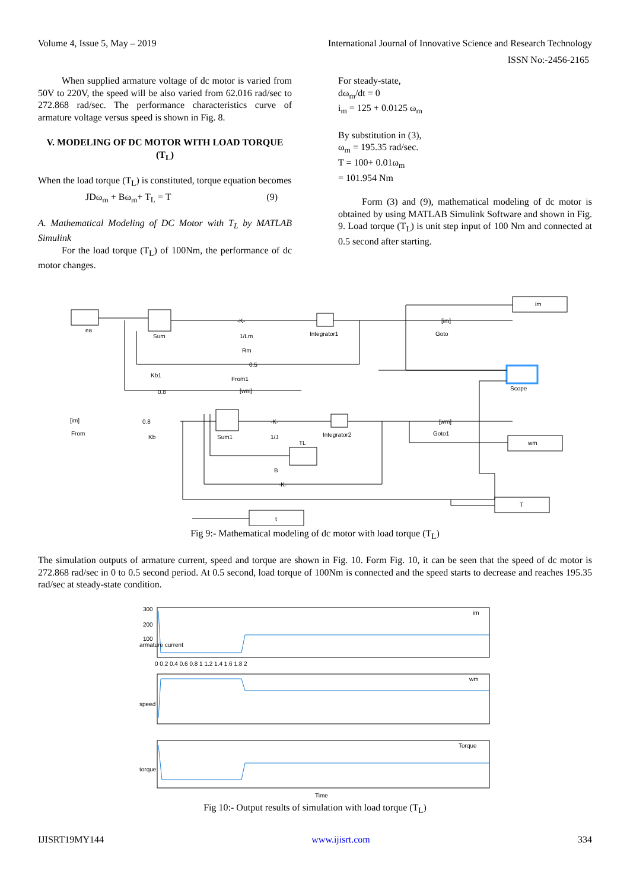Volume 4, Issue 5, May – 2019 International Journal of Innovative Science and Research Technology
ISSN No:-2456-2165
When supplied armature voltage of dc motor is varied from 50V to 220V, the speed will be also varied from 62.016 rad/sec to 272.868 rad/sec. The performance characteristics curve of armature voltage versus speed is shown in Fig. 8.
V. MODELING OF DC MOTOR WITH LOAD TORQUE (T<sub>L</sub>)
When the load torque (T<sub>L</sub>) is constituted, torque equation becomes
JDω<sub>m</sub> + Bω<sub>m</sub>+ T<sub>L</sub> = T (9)
A. Mathematical Modeling of DC Motor with T<sub>L</sub> by MATLAB Simulink
For the load torque (T<sub>L</sub>) of 100Nm, the performance of dc motor changes.
For steady-state,
dω<sub>m</sub>/dt = 0
i<sub>m</sub> = 125 + 0.0125 ω<sub>m</sub>
By substitution in (3),
ω<sub>m</sub> = 195.35 rad/sec.
T = 100+ 0.01ω<sub>m</sub>
= 101.954 Nm
Form (3) and (9), mathematical modeling of dc motor is obtained by using MATLAB Simulink Software and shown in Fig. 9. Load torque (T<sub>L</sub>) is unit step input of 100 Nm and connected at 0.5 second after starting.
ea
Sum
1/Lm
Integrator1
im
Goto
[im]
Rm
0.5
From1
[wm]
Kb1
0.8
Scope
[im]
From
0.8
Kb
Sum1
1/J
Integrator2
[wm]
Goto1
wm
TL
B
-K-
T
t
-K-
-K-
Fig 9:- Mathematical modeling of dc motor with load torque (T<sub>L</sub>)
The simulation outputs of armature current, speed and torque are shown in Fig. 10. Form Fig. 10, it can be seen that the speed of dc motor is 272.868 rad/sec in 0 to 0.5 second period. At 0.5 second, load torque of 100Nm is connected and the speed starts to decrease and reaches 195.35 rad/sec at steady-state condition.
300
200
100
im
wm
Torque
armature current
speed
torque
0 0.2 0.4 0.6 0.8 1 1.2 1.4 1.6 1.8 2
Time
Fig 10:- Output results of simulation with load torque (T<sub>L</sub>)
IJISRT19MY144 www.ijisrt.com 334